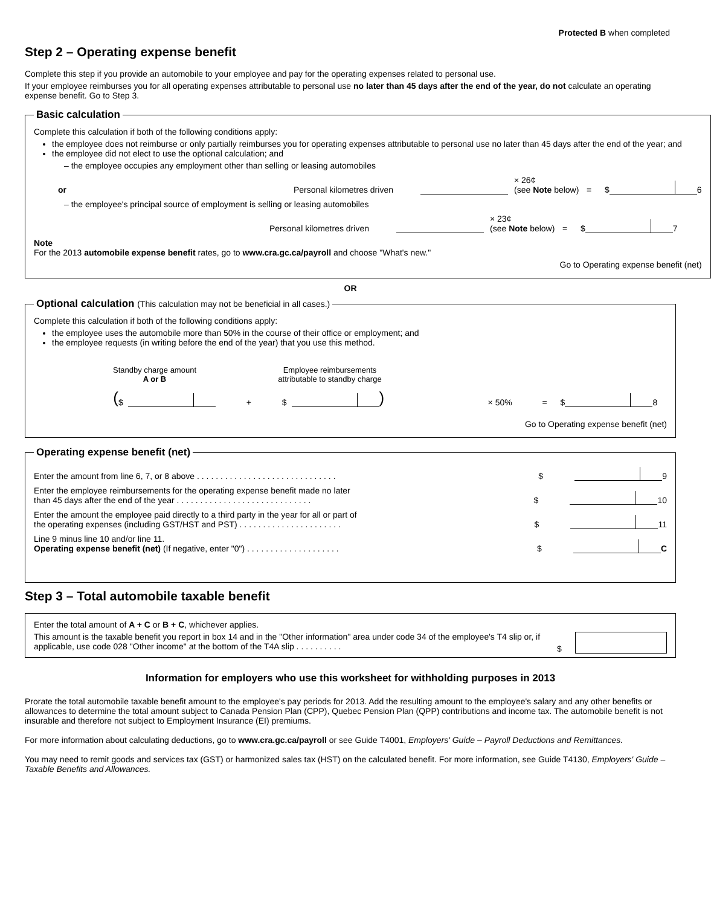Protected B when completed
Step 2 – Operating expense benefit
Complete this step if you provide an automobile to your employee and pay for the operating expenses related to personal use.
If your employee reimburses you for all operating expenses attributable to personal use no later than 45 days after the end of the year, do not calculate an operating expense benefit. Go to Step 3.
Basic calculation
Complete this calculation if both of the following conditions apply:
the employee does not reimburse or only partially reimburses you for operating expenses attributable to personal use no later than 45 days after the end of the year; and
the employee did not elect to use the optional calculation; and
– the employee occupies any employment other than selling or leasing automobiles
or Personal kilometres driven × 26¢
(see Note below) = $ 6
– the employee's principal source of employment is selling or leasing automobiles
Personal kilometres driven × 23¢
(see Note below) = $ 7
Note
For the 2013 automobile expense benefit rates, go to www.cra.gc.ca/payroll and choose "What's new."
Go to Operating expense benefit (net)
OR
Optional calculation (This calculation may not be beneficial in all cases.)
Complete this calculation if both of the following conditions apply:
the employee uses the automobile more than 50% in the course of their office or employment; and
the employee requests (in writing before the end of the year) that you use this method.
Standby charge amount
A or B Employee reimbursements attributable to standby charge
( $ + $ ) × 50% = $ 8
Go to Operating expense benefit (net)
Operating expense benefit (net)
Enter the amount from line 6, 7, or 8 above . . . . . . . . . . . . . . . . . . . . . . . . . . . . . . $ 9
Enter the employee reimbursements for the operating expense benefit made no later
than 45 days after the end of the year . . . . . . . . . . . . . . . . . . . . . . . . . . . . . $ 10
Enter the amount the employee paid directly to a third party in the year for all or part of
the operating expenses (including GST/HST and PST) . . . . . . . . . . . . . . . . . . . . . . $ 11
Line 9 minus line 10 and/or line 11.
Operating expense benefit (net) (If negative, enter "0") . . . . . . . . . . . . . . . . . . . . $ C
Step 3 – Total automobile taxable benefit
Enter the total amount of A + C or B + C, whichever applies.
This amount is the taxable benefit you report in box 14 and in the "Other information" area under code 34 of the employee's T4 slip or, if applicable, use code 028 "Other income" at the bottom of the T4A slip . . . . . . . . . .
$
Information for employers who use this worksheet for withholding purposes in 2013
Prorate the total automobile taxable benefit amount to the employee's pay periods for 2013. Add the resulting amount to the employee's salary and any other benefits or allowances to determine the total amount subject to Canada Pension Plan (CPP), Quebec Pension Plan (QPP) contributions and income tax. The automobile benefit is not insurable and therefore not subject to Employment Insurance (EI) premiums.
For more information about calculating deductions, go to www.cra.gc.ca/payroll or see Guide T4001, Employers' Guide – Payroll Deductions and Remittances.
You may need to remit goods and services tax (GST) or harmonized sales tax (HST) on the calculated benefit. For more information, see Guide T4130, Employers' Guide – Taxable Benefits and Allowances.